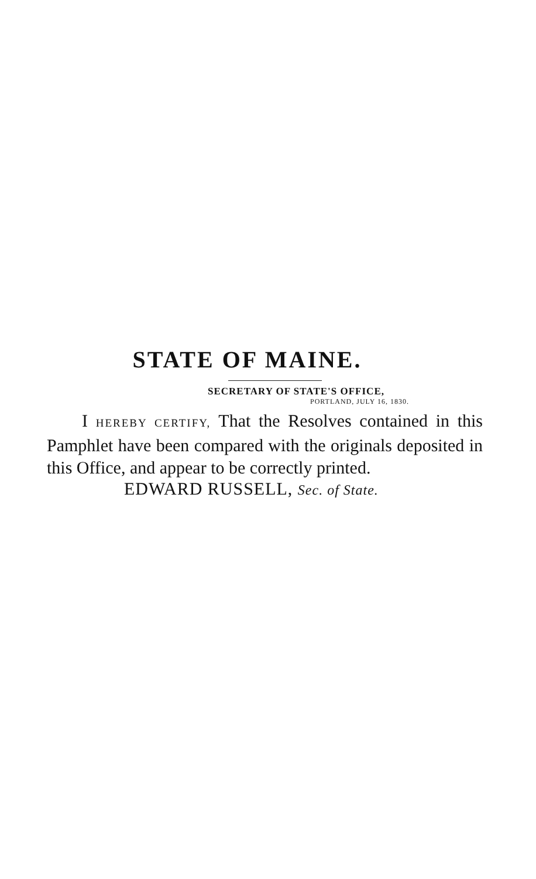STATE OF MAINE.
SECRETARY OF STATE'S OFFICE,
PORTLAND, JULY 16, 1830.
I HEREBY CERTIFY, That the Resolves contained in this Pamphlet have been compared with the originals deposited in this Office, and appear to be correctly printed.
EDWARD RUSSELL, Sec. of State.